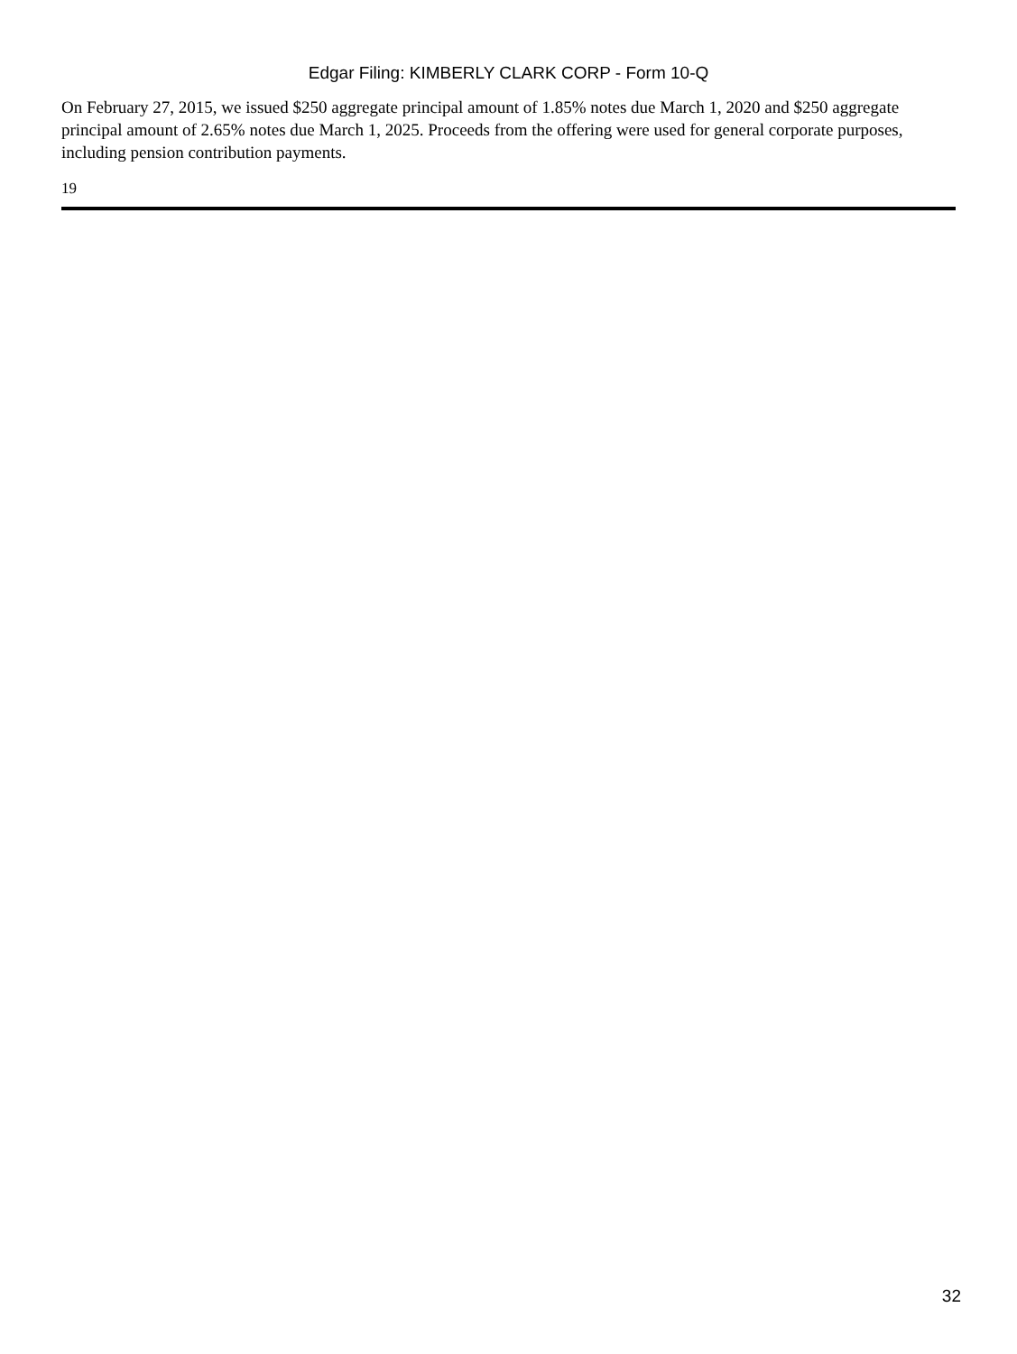Edgar Filing: KIMBERLY CLARK CORP - Form 10-Q
On February 27, 2015, we issued $250 aggregate principal amount of 1.85% notes due March 1, 2020 and $250 aggregate principal amount of 2.65% notes due March 1, 2025. Proceeds from the offering were used for general corporate purposes, including pension contribution payments.
19
32